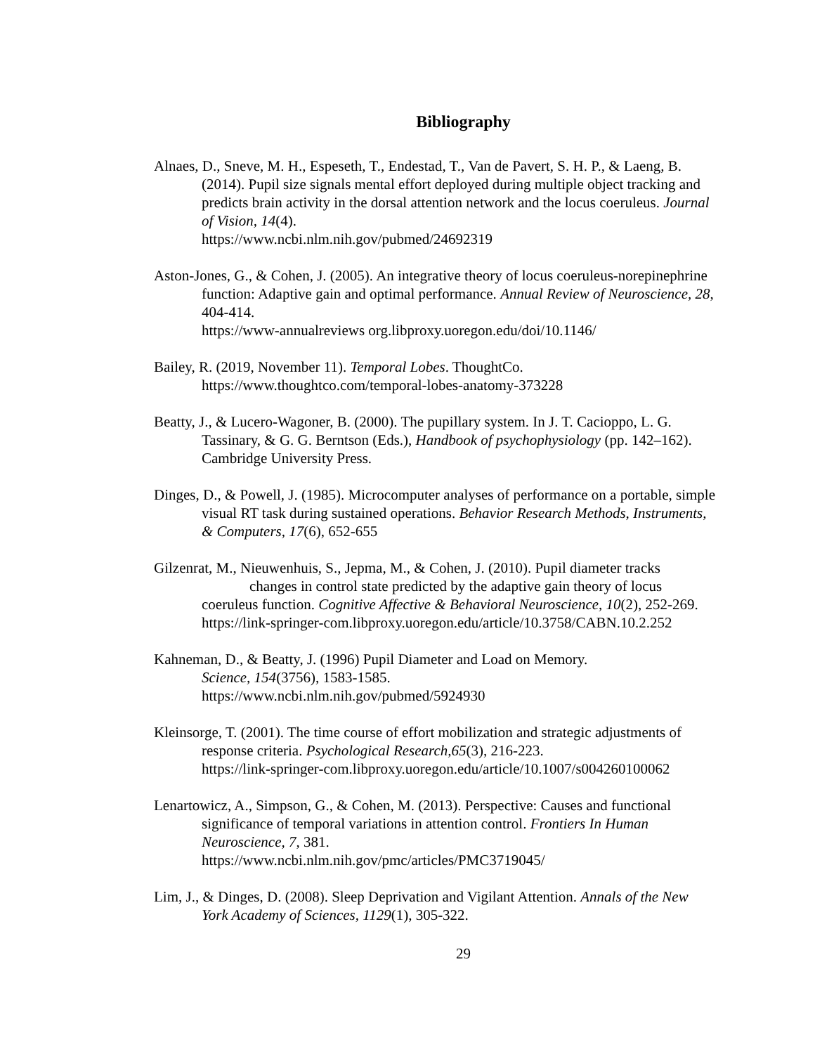Bibliography
Alnaes, D., Sneve, M. H., Espeseth, T., Endestad, T., Van de Pavert, S. H. P., & Laeng, B. (2014). Pupil size signals mental effort deployed during multiple object tracking and predicts brain activity in the dorsal attention network and the locus coeruleus. Journal of Vision, 14(4).
https://www.ncbi.nlm.nih.gov/pubmed/24692319
Aston-Jones, G., & Cohen, J. (2005). An integrative theory of locus coeruleus-norepinephrine function: Adaptive gain and optimal performance. Annual Review of Neuroscience, 28, 404-414.
https://www-annualreviews org.libproxy.uoregon.edu/doi/10.1146/
Bailey, R. (2019, November 11). Temporal Lobes. ThoughtCo.
https://www.thoughtco.com/temporal-lobes-anatomy-373228
Beatty, J., & Lucero-Wagoner, B. (2000). The pupillary system. In J. T. Cacioppo, L. G. Tassinary, & G. G. Berntson (Eds.), Handbook of psychophysiology (pp. 142–162). Cambridge University Press.
Dinges, D., & Powell, J. (1985). Microcomputer analyses of performance on a portable, simple visual RT task during sustained operations. Behavior Research Methods, Instruments, & Computers, 17(6), 652-655
Gilzenrat, M., Nieuwenhuis, S., Jepma, M., & Cohen, J. (2010). Pupil diameter tracks changes in control state predicted by the adaptive gain theory of locus coeruleus function. Cognitive Affective & Behavioral Neuroscience, 10(2), 252-269.
https://link-springer-com.libproxy.uoregon.edu/article/10.3758/CABN.10.2.252
Kahneman, D., & Beatty, J. (1996) Pupil Diameter and Load on Memory.
Science, 154(3756), 1583-1585.
https://www.ncbi.nlm.nih.gov/pubmed/5924930
Kleinsorge, T. (2001). The time course of effort mobilization and strategic adjustments of response criteria. Psychological Research,65(3), 216-223.
https://link-springer-com.libproxy.uoregon.edu/article/10.1007/s004260100062
Lenartowicz, A., Simpson, G., & Cohen, M. (2013). Perspective: Causes and functional significance of temporal variations in attention control. Frontiers In Human Neuroscience, 7, 381.
https://www.ncbi.nlm.nih.gov/pmc/articles/PMC3719045/
Lim, J., & Dinges, D. (2008). Sleep Deprivation and Vigilant Attention. Annals of the New York Academy of Sciences, 1129(1), 305-322.
29